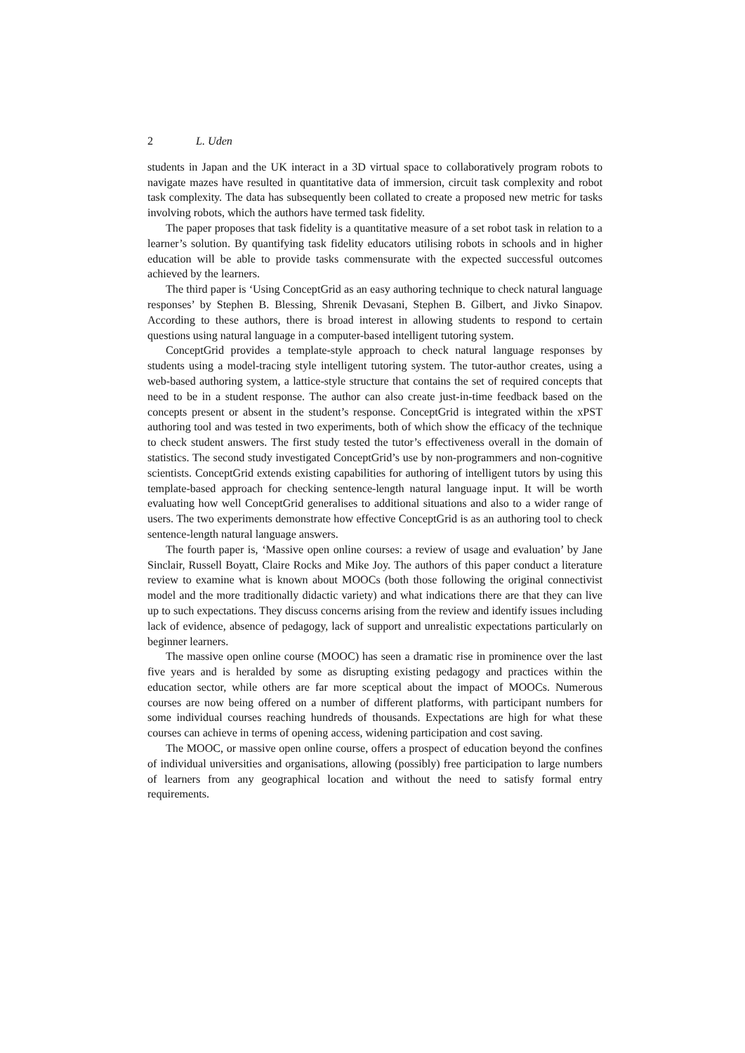2 L. Uden
students in Japan and the UK interact in a 3D virtual space to collaboratively program robots to navigate mazes have resulted in quantitative data of immersion, circuit task complexity and robot task complexity. The data has subsequently been collated to create a proposed new metric for tasks involving robots, which the authors have termed task fidelity.
The paper proposes that task fidelity is a quantitative measure of a set robot task in relation to a learner’s solution. By quantifying task fidelity educators utilising robots in schools and in higher education will be able to provide tasks commensurate with the expected successful outcomes achieved by the learners.
The third paper is ‘Using ConceptGrid as an easy authoring technique to check natural language responses’ by Stephen B. Blessing, Shrenik Devasani, Stephen B. Gilbert, and Jivko Sinapov. According to these authors, there is broad interest in allowing students to respond to certain questions using natural language in a computer-based intelligent tutoring system.
ConceptGrid provides a template-style approach to check natural language responses by students using a model-tracing style intelligent tutoring system. The tutor-author creates, using a web-based authoring system, a lattice-style structure that contains the set of required concepts that need to be in a student response. The author can also create just-in-time feedback based on the concepts present or absent in the student’s response. ConceptGrid is integrated within the xPST authoring tool and was tested in two experiments, both of which show the efficacy of the technique to check student answers. The first study tested the tutor’s effectiveness overall in the domain of statistics. The second study investigated ConceptGrid’s use by non-programmers and non-cognitive scientists. ConceptGrid extends existing capabilities for authoring of intelligent tutors by using this template-based approach for checking sentence-length natural language input. It will be worth evaluating how well ConceptGrid generalises to additional situations and also to a wider range of users. The two experiments demonstrate how effective ConceptGrid is as an authoring tool to check sentence-length natural language answers.
The fourth paper is, ‘Massive open online courses: a review of usage and evaluation’ by Jane Sinclair, Russell Boyatt, Claire Rocks and Mike Joy. The authors of this paper conduct a literature review to examine what is known about MOOCs (both those following the original connectivist model and the more traditionally didactic variety) and what indications there are that they can live up to such expectations. They discuss concerns arising from the review and identify issues including lack of evidence, absence of pedagogy, lack of support and unrealistic expectations particularly on beginner learners.
The massive open online course (MOOC) has seen a dramatic rise in prominence over the last five years and is heralded by some as disrupting existing pedagogy and practices within the education sector, while others are far more sceptical about the impact of MOOCs. Numerous courses are now being offered on a number of different platforms, with participant numbers for some individual courses reaching hundreds of thousands. Expectations are high for what these courses can achieve in terms of opening access, widening participation and cost saving.
The MOOC, or massive open online course, offers a prospect of education beyond the confines of individual universities and organisations, allowing (possibly) free participation to large numbers of learners from any geographical location and without the need to satisfy formal entry requirements.